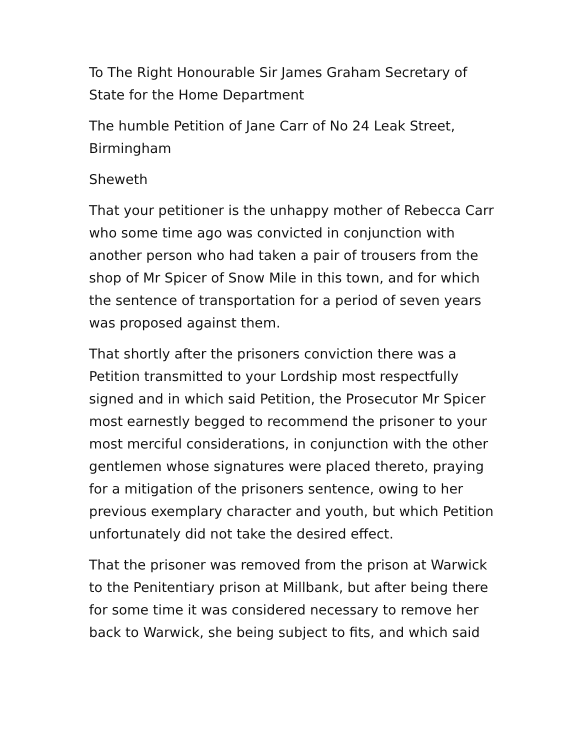To The Right Honourable Sir James Graham Secretary of State for the Home Department
The humble Petition of Jane Carr of No 24 Leak Street, Birmingham
Sheweth
That your petitioner is the unhappy mother of Rebecca Carr who some time ago was convicted in conjunction with another person who had taken a pair of trousers from the shop of Mr Spicer of Snow Mile in this town, and for which the sentence of transportation for a period of seven years was proposed against them.
That shortly after the prisoners conviction there was a Petition transmitted to your Lordship most respectfully signed and in which said Petition, the Prosecutor Mr Spicer most earnestly begged to recommend the prisoner to your most merciful considerations, in conjunction with the other gentlemen whose signatures were placed thereto, praying for a mitigation of the prisoners sentence, owing to her previous exemplary character and youth, but which Petition unfortunately did not take the desired effect.
That the prisoner was removed from the prison at Warwick to the Penitentiary prison at Millbank, but after being there for some time it was considered necessary to remove her back to Warwick, she being subject to fits, and which said